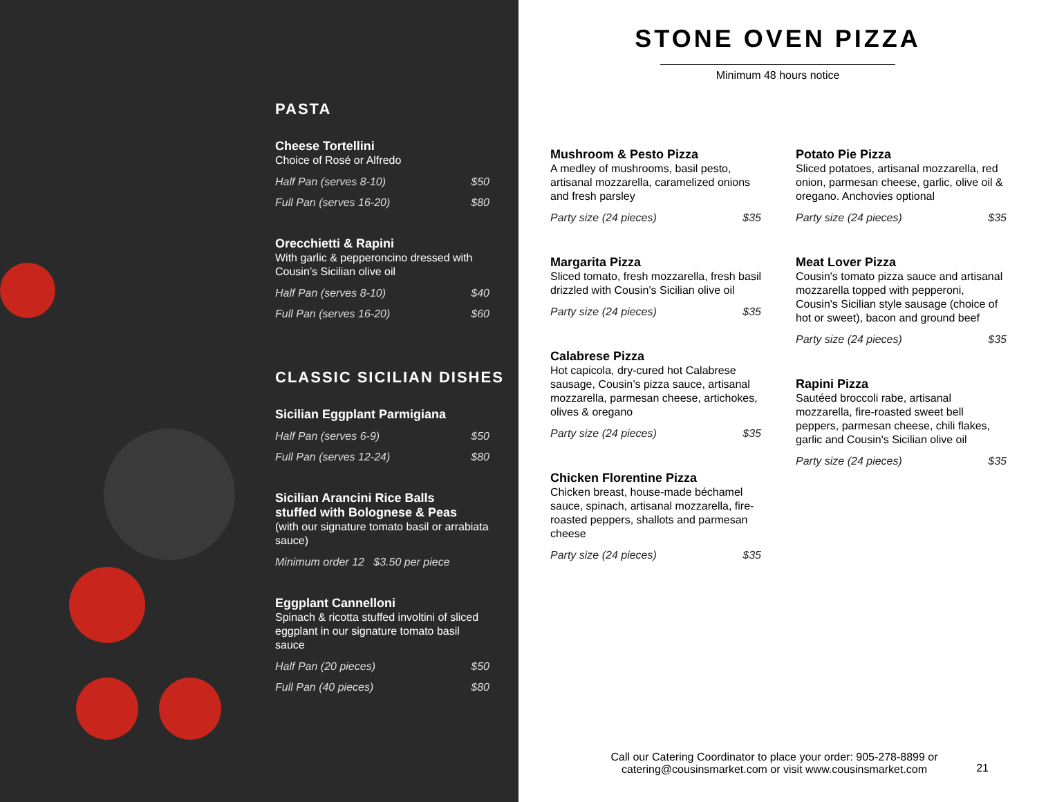PASTA
Cheese Tortellini
Choice of Rosé or Alfredo
Half Pan (serves 8-10) $50
Full Pan (serves 16-20) $80
Orecchietti & Rapini
With garlic & pepperoncino dressed with Cousin’s Sicilian olive oil
Half Pan (serves 8-10) $40
Full Pan (serves 16-20) $60
CLASSIC SICILIAN DISHES
Sicilian Eggplant Parmigiana
Half Pan (serves 6-9) $50
Full Pan (serves 12-24) $80
Sicilian Arancini Rice Balls
stuffed with Bolognese & Peas
(with our signature tomato basil or arrabiata sauce)
Minimum order 12 $3.50 per piece
Eggplant Cannelloni
Spinach & ricotta stuffed involtini of sliced eggplant in our signature tomato basil sauce
Half Pan (20 pieces) $50
Full Pan (40 pieces) $80
STONE OVEN PIZZA
Minimum 48 hours notice
Mushroom & Pesto Pizza
A medley of mushrooms, basil pesto, artisanal mozzarella, caramelized onions and fresh parsley
Party size (24 pieces) $35
Margarita Pizza
Sliced tomato, fresh mozzarella, fresh basil drizzled with Cousin’s Sicilian olive oil
Party size (24 pieces) $35
Calabrese Pizza
Hot capicola, dry-cured hot Calabrese sausage, Cousin’s pizza sauce, artisanal mozzarella, parmesan cheese, artichokes, olives & oregano
Party size (24 pieces) $35
Chicken Florentine Pizza
Chicken breast, house-made béchamel sauce, spinach, artisanal mozzarella, fire-roasted peppers, shallots and parmesan cheese
Party size (24 pieces) $35
Potato Pie Pizza
Sliced potatoes, artisanal mozzarella, red onion, parmesan cheese, garlic, olive oil & oregano. Anchovies optional
Party size (24 pieces) $35
Meat Lover Pizza
Cousin's tomato pizza sauce and artisanal mozzarella topped with pepperoni, Cousin's Sicilian style sausage (choice of hot or sweet), bacon and ground beef
Party size (24 pieces) $35
Rapini Pizza
Sautéed broccoli rabe, artisanal mozzarella, fire-roasted sweet bell peppers, parmesan cheese, chili flakes, garlic and Cousin's Sicilian olive oil
Party size (24 pieces) $35
Call our Catering Coordinator to place your order: 905-278-8899 or catering@cousinsmarket.com or visit www.cousinsmarket.com
21